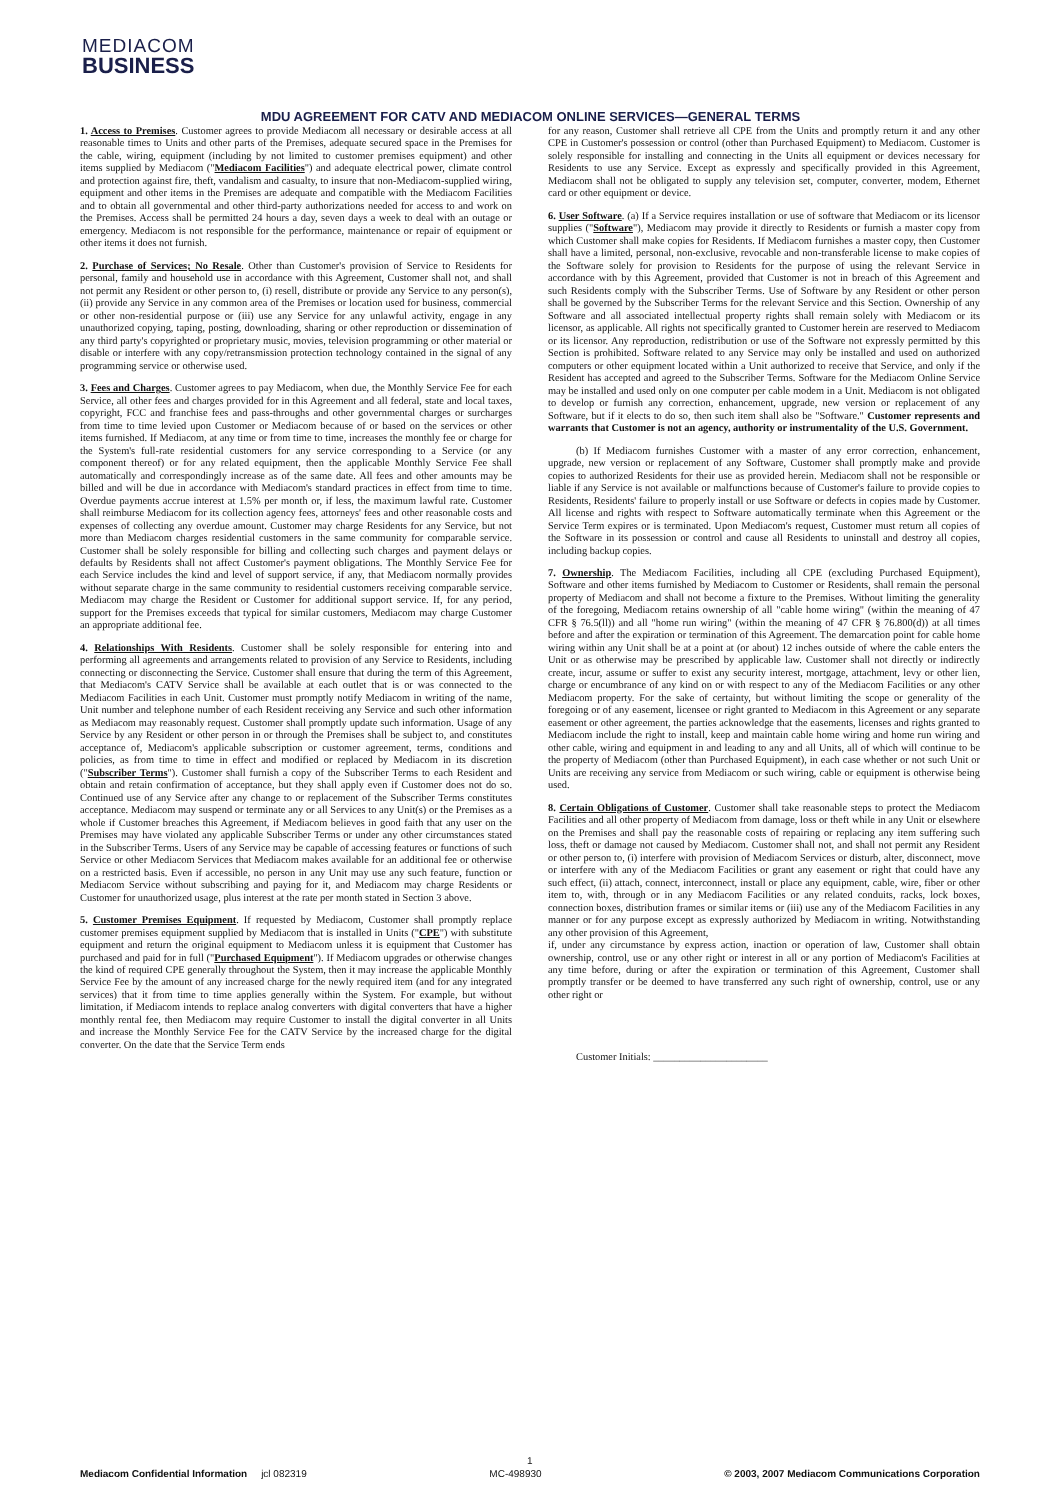MEDIACOM
BUSINESS
MDU AGREEMENT FOR CATV AND MEDIACOM ONLINE SERVICES—GENERAL TERMS
1. Access to Premises. Customer agrees to provide Mediacom all necessary or desirable access at all reasonable times to Units and other parts of the Premises, adequate secured space in the Premises for the cable, wiring, equipment (including by not limited to customer premises equipment) and other items supplied by Mediacom ("Mediacom Facilities") and adequate electrical power, climate control and protection against fire, theft, vandalism and casualty, to insure that non-Mediacom-supplied wiring, equipment and other items in the Premises are adequate and compatible with the Mediacom Facilities and to obtain all governmental and other third-party authorizations needed for access to and work on the Premises. Access shall be permitted 24 hours a day, seven days a week to deal with an outage or emergency. Mediacom is not responsible for the performance, maintenance or repair of equipment or other items it does not furnish.
2. Purchase of Services; No Resale. Other than Customer's provision of Service to Residents for personal, family and household use in accordance with this Agreement, Customer shall not, and shall not permit any Resident or other person to, (i) resell, distribute or provide any Service to any person(s), (ii) provide any Service in any common area of the Premises or location used for business, commercial or other non-residential purpose or (iii) use any Service for any unlawful activity, engage in any unauthorized copying, taping, posting, downloading, sharing or other reproduction or dissemination of any third party's copyrighted or proprietary music, movies, television programming or other material or disable or interfere with any copy/retransmission protection technology contained in the signal of any programming service or otherwise used.
3. Fees and Charges. Customer agrees to pay Mediacom, when due, the Monthly Service Fee for each Service, all other fees and charges provided for in this Agreement and all federal, state and local taxes, copyright, FCC and franchise fees and pass-throughs and other governmental charges or surcharges from time to time levied upon Customer or Mediacom because of or based on the services or other items furnished. If Mediacom, at any time or from time to time, increases the monthly fee or charge for the System's full-rate residential customers for any service corresponding to a Service (or any component thereof) or for any related equipment, then the applicable Monthly Service Fee shall automatically and correspondingly increase as of the same date. All fees and other amounts may be billed and will be due in accordance with Mediacom's standard practices in effect from time to time. Overdue payments accrue interest at 1.5% per month or, if less, the maximum lawful rate. Customer shall reimburse Mediacom for its collection agency fees, attorneys' fees and other reasonable costs and expenses of collecting any overdue amount. Customer may charge Residents for any Service, but not more than Mediacom charges residential customers in the same community for comparable service. Customer shall be solely responsible for billing and collecting such charges and payment delays or defaults by Residents shall not affect Customer's payment obligations. The Monthly Service Fee for each Service includes the kind and level of support service, if any, that Mediacom normally provides without separate charge in the same community to residential customers receiving comparable service. Mediacom may charge the Resident or Customer for additional support service. If, for any period, support for the Premises exceeds that typical for similar customers, Mediacom may charge Customer an appropriate additional fee.
4. Relationships With Residents. Customer shall be solely responsible for entering into and performing all agreements and arrangements related to provision of any Service to Residents, including connecting or disconnecting the Service. Customer shall ensure that during the term of this Agreement, that Mediacom's CATV Service shall be available at each outlet that is or was connected to the Mediacom Facilities in each Unit. Customer must promptly notify Mediacom in writing of the name, Unit number and telephone number of each Resident receiving any Service and such other information as Mediacom may reasonably request. Customer shall promptly update such information. Usage of any Service by any Resident or other person in or through the Premises shall be subject to, and constitutes acceptance of, Mediacom's applicable subscription or customer agreement, terms, conditions and policies, as from time to time in effect and modified or replaced by Mediacom in its discretion ("Subscriber Terms"). Customer shall furnish a copy of the Subscriber Terms to each Resident and obtain and retain confirmation of acceptance, but they shall apply even if Customer does not do so. Continued use of any Service after any change to or replacement of the Subscriber Terms constitutes acceptance. Mediacom may suspend or terminate any or all Services to any Unit(s) or the Premises as a whole if Customer breaches this Agreement, if Mediacom believes in good faith that any user on the Premises may have violated any applicable Subscriber Terms or under any other circumstances stated in the Subscriber Terms. Users of any Service may be capable of accessing features or functions of such Service or other Mediacom Services that Mediacom makes available for an additional fee or otherwise on a restricted basis. Even if accessible, no person in any Unit may use any such feature, function or Mediacom Service without subscribing and paying for it, and Mediacom may charge Residents or Customer for unauthorized usage, plus interest at the rate per month stated in Section 3 above.
5. Customer Premises Equipment. If requested by Mediacom, Customer shall promptly replace customer premises equipment supplied by Mediacom that is installed in Units ("CPE") with substitute equipment and return the original equipment to Mediacom unless it is equipment that Customer has purchased and paid for in full ("Purchased Equipment"). If Mediacom upgrades or otherwise changes the kind of required CPE generally throughout the System, then it may increase the applicable Monthly Service Fee by the amount of any increased charge for the newly required item (and for any integrated services) that it from time to time applies generally within the System. For example, but without limitation, if Mediacom intends to replace analog converters with digital converters that have a higher monthly rental fee, then Mediacom may require Customer to install the digital converter in all Units and increase the Monthly Service Fee for the CATV Service by the increased charge for the digital converter. On the date that the Service Term ends
for any reason, Customer shall retrieve all CPE from the Units and promptly return it and any other CPE in Customer's possession or control (other than Purchased Equipment) to Mediacom. Customer is solely responsible for installing and connecting in the Units all equipment or devices necessary for Residents to use any Service. Except as expressly and specifically provided in this Agreement, Mediacom shall not be obligated to supply any television set, computer, converter, modem, Ethernet card or other equipment or device.
6. User Software. (a) If a Service requires installation or use of software that Mediacom or its licensor supplies ("Software"), Mediacom may provide it directly to Residents or furnish a master copy from which Customer shall make copies for Residents. If Mediacom furnishes a master copy, then Customer shall have a limited, personal, non-exclusive, revocable and non-transferable license to make copies of the Software solely for provision to Residents for the purpose of using the relevant Service in accordance with by this Agreement, provided that Customer is not in breach of this Agreement and such Residents comply with the Subscriber Terms. Use of Software by any Resident or other person shall be governed by the Subscriber Terms for the relevant Service and this Section. Ownership of any Software and all associated intellectual property rights shall remain solely with Mediacom or its licensor, as applicable. All rights not specifically granted to Customer herein are reserved to Mediacom or its licensor. Any reproduction, redistribution or use of the Software not expressly permitted by this Section is prohibited. Software related to any Service may only be installed and used on authorized computers or other equipment located within a Unit authorized to receive that Service, and only if the Resident has accepted and agreed to the Subscriber Terms. Software for the Mediacom Online Service may be installed and used only on one computer per cable modem in a Unit. Mediacom is not obligated to develop or furnish any correction, enhancement, upgrade, new version or replacement of any Software, but if it elects to do so, then such item shall also be "Software." Customer represents and warrants that Customer is not an agency, authority or instrumentality of the U.S. Government.
(b) If Mediacom furnishes Customer with a master of any error correction, enhancement, upgrade, new version or replacement of any Software, Customer shall promptly make and provide copies to authorized Residents for their use as provided herein. Mediacom shall not be responsible or liable if any Service is not available or malfunctions because of Customer's failure to provide copies to Residents, Residents' failure to properly install or use Software or defects in copies made by Customer. All license and rights with respect to Software automatically terminate when this Agreement or the Service Term expires or is terminated. Upon Mediacom's request, Customer must return all copies of the Software in its possession or control and cause all Residents to uninstall and destroy all copies, including backup copies.
7. Ownership. The Mediacom Facilities, including all CPE (excluding Purchased Equipment), Software and other items furnished by Mediacom to Customer or Residents, shall remain the personal property of Mediacom and shall not become a fixture to the Premises. Without limiting the generality of the foregoing, Mediacom retains ownership of all "cable home wiring" (within the meaning of 47 CFR § 76.5(ll)) and all "home run wiring" (within the meaning of 47 CFR § 76.800(d)) at all times before and after the expiration or termination of this Agreement. The demarcation point for cable home wiring within any Unit shall be at a point at (or about) 12 inches outside of where the cable enters the Unit or as otherwise may be prescribed by applicable law. Customer shall not directly or indirectly create, incur, assume or suffer to exist any security interest, mortgage, attachment, levy or other lien, charge or encumbrance of any kind on or with respect to any of the Mediacom Facilities or any other Mediacom property. For the sake of certainty, but without limiting the scope or generality of the foregoing or of any easement, licensee or right granted to Mediacom in this Agreement or any separate easement or other agreement, the parties acknowledge that the easements, licenses and rights granted to Mediacom include the right to install, keep and maintain cable home wiring and home run wiring and other cable, wiring and equipment in and leading to any and all Units, all of which will continue to be the property of Mediacom (other than Purchased Equipment), in each case whether or not such Unit or Units are receiving any service from Mediacom or such wiring, cable or equipment is otherwise being used.
8. Certain Obligations of Customer. Customer shall take reasonable steps to protect the Mediacom Facilities and all other property of Mediacom from damage, loss or theft while in any Unit or elsewhere on the Premises and shall pay the reasonable costs of repairing or replacing any item suffering such loss, theft or damage not caused by Mediacom. Customer shall not, and shall not permit any Resident or other person to, (i) interfere with provision of Mediacom Services or disturb, alter, disconnect, move or interfere with any of the Mediacom Facilities or grant any easement or right that could have any such effect, (ii) attach, connect, interconnect, install or place any equipment, cable, wire, fiber or other item to, with, through or in any Mediacom Facilities or any related conduits, racks, lock boxes, connection boxes, distribution frames or similar items or (iii) use any of the Mediacom Facilities in any manner or for any purpose except as expressly authorized by Mediacom in writing. Notwithstanding any other provision of this Agreement,
if, under any circumstance by express action, inaction or operation of law, Customer shall obtain ownership, control, use or any other right or interest in all or any portion of Mediacom's Facilities at any time before, during or after the expiration or termination of this Agreement, Customer shall promptly transfer or be deemed to have transferred any such right of ownership, control, use or any other right or
Customer Initials: ______________________
1
Mediacom Confidential Information jcl 082319 MC-498930 © 2003, 2007 Mediacom Communications Corporation